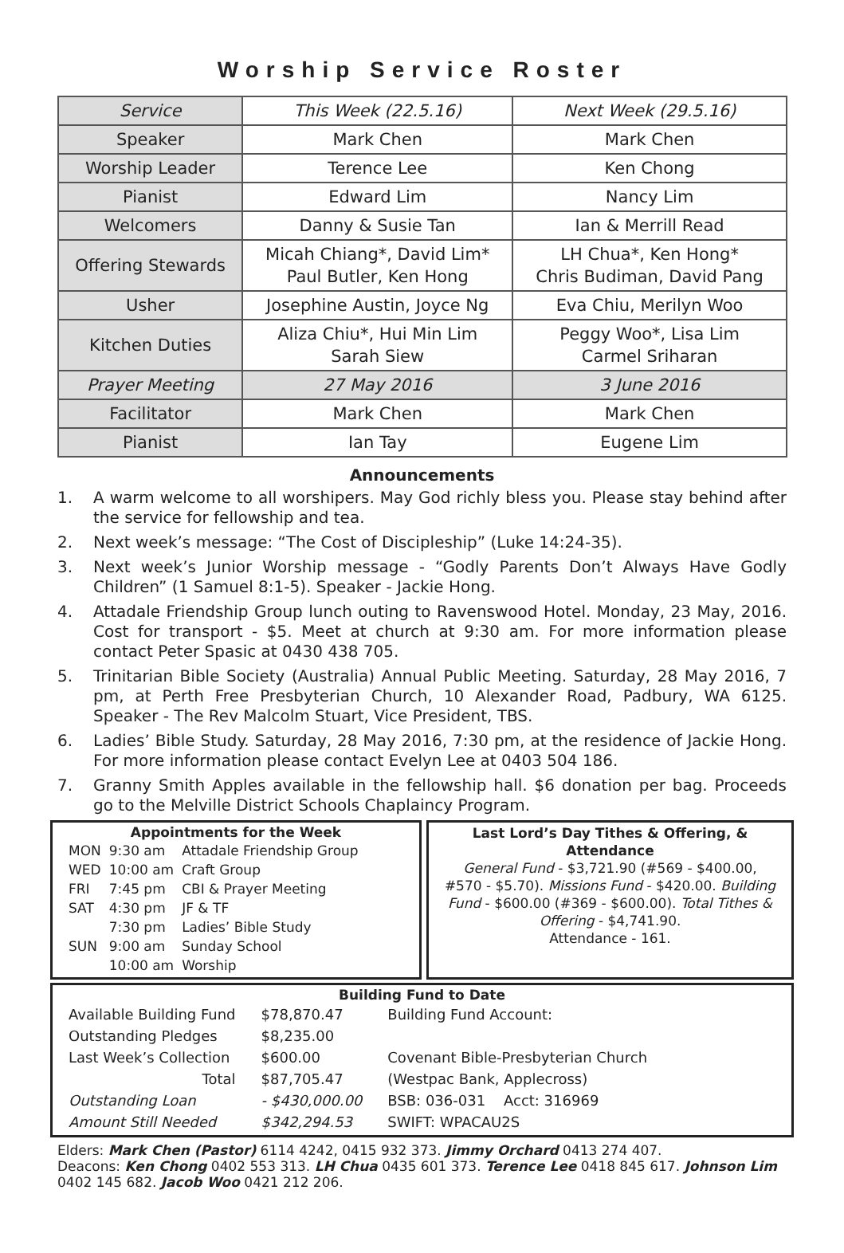Worship Service Roster
| Service | This Week (22.5.16) | Next Week (29.5.16) |
| Speaker | Mark Chen | Mark Chen |
| Worship Leader | Terence Lee | Ken Chong |
| Pianist | Edward Lim | Nancy Lim |
| Welcomers | Danny & Susie Tan | Ian & Merrill Read |
| Offering Stewards | Micah Chiang*, David Lim* Paul Butler, Ken Hong | LH Chua*, Ken Hong* Chris Budiman, David Pang |
| Usher | Josephine Austin, Joyce Ng | Eva Chiu, Merilyn Woo |
| Kitchen Duties | Aliza Chiu*, Hui Min Lim Sarah Siew | Peggy Woo*, Lisa Lim Carmel Sriharan |
| Prayer Meeting | 27 May 2016 | 3 June 2016 |
| Facilitator | Mark Chen | Mark Chen |
| Pianist | Ian Tay | Eugene Lim |
Announcements
1. A warm welcome to all worshipers. May God richly bless you. Please stay behind after the service for fellowship and tea.
2. Next week’s message: “The Cost of Discipleship” (Luke 14:24-35).
3. Next week’s Junior Worship message - “Godly Parents Don’t Always Have Godly Children” (1 Samuel 8:1-5). Speaker - Jackie Hong.
4. Attadale Friendship Group lunch outing to Ravenswood Hotel. Monday, 23 May, 2016. Cost for transport - $5. Meet at church at 9:30 am. For more information please contact Peter Spasic at 0430 438 705.
5. Trinitarian Bible Society (Australia) Annual Public Meeting. Saturday, 28 May 2016, 7 pm, at Perth Free Presbyterian Church, 10 Alexander Road, Padbury, WA 6125. Speaker - The Rev Malcolm Stuart, Vice President, TBS.
6. Ladies’ Bible Study. Saturday, 28 May 2016, 7:30 pm, at the residence of Jackie Hong. For more information please contact Evelyn Lee at 0403 504 186.
7. Granny Smith Apples available in the fellowship hall. $6 donation per bag. Proceeds go to the Melville District Schools Chaplaincy Program.
Appointments for the Week
| MON | 9:30 am | Attadale Friendship Group |
| WED | 10:00 am | Craft Group |
| FRI | 7:45 pm | CBI & Prayer Meeting |
| SAT | 4:30 pm | JF & TF |
| | 7:30 pm | Ladies’ Bible Study |
| SUN | 9:00 am | Sunday School |
| | 10:00 am | Worship |
Last Lord’s Day Tithes & Offering, & Attendance
General Fund - $3,721.90 (#569 - $400.00, #570 - $5.70). Missions Fund - $420.00. Building Fund - $600.00 (#369 - $600.00). Total Tithes & Offering - $4,741.90.
Attendance - 161.
Building Fund to Date
| Available Building Fund | $78,870.47 | Building Fund Account: |
| Outstanding Pledges | $8,235.00 | |
| Last Week’s Collection | $600.00 | Covenant Bible-Presbyterian Church |
| Total | $87,705.47 | (Westpac Bank, Applecross) |
| Outstanding Loan | - $430,000.00 | BSB: 036-031 Acct: 316969 |
| Amount Still Needed | $342,294.53 | SWIFT: WPACAU2S |
Elders: Mark Chen (Pastor) 6114 4242, 0415 932 373. Jimmy Orchard 0413 274 407.
Deacons: Ken Chong 0402 553 313. LH Chua 0435 601 373. Terence Lee 0418 845 617. Johnson Lim 0402 145 682. Jacob Woo 0421 212 206.